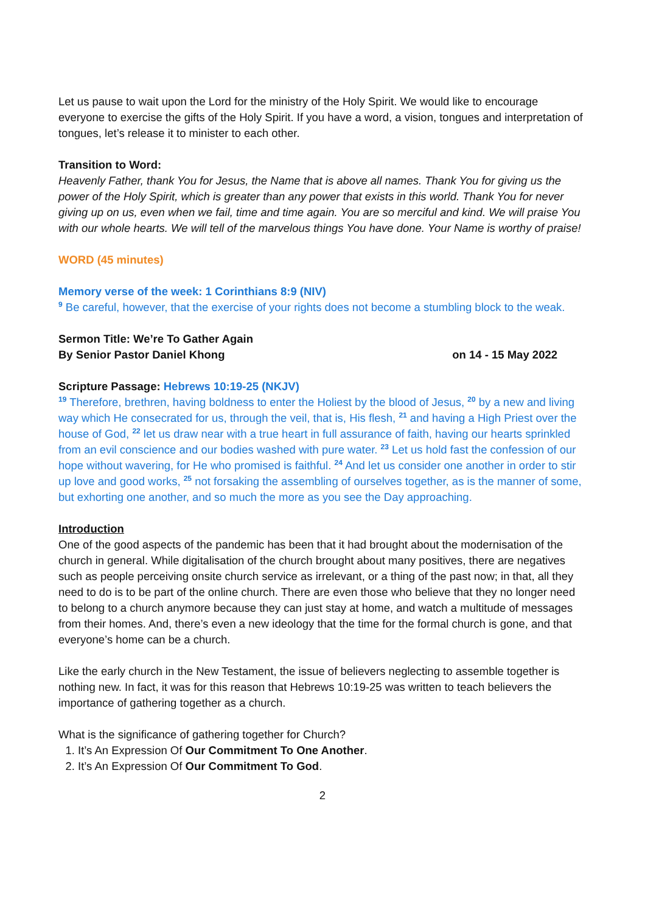Let us pause to wait upon the Lord for the ministry of the Holy Spirit. We would like to encourage everyone to exercise the gifts of the Holy Spirit. If you have a word, a vision, tongues and interpretation of tongues, let’s release it to minister to each other.
Transition to Word:
Heavenly Father, thank You for Jesus, the Name that is above all names. Thank You for giving us the power of the Holy Spirit, which is greater than any power that exists in this world. Thank You for never giving up on us, even when we fail, time and time again. You are so merciful and kind. We will praise You with our whole hearts. We will tell of the marvelous things You have done. Your Name is worthy of praise!
WORD (45 minutes)
Memory verse of the week: 1 Corinthians 8:9 (NIV)
<sup>9</sup> Be careful, however, that the exercise of your rights does not become a stumbling block to the weak.
Sermon Title: We’re To Gather Again
By Senior Pastor Daniel Khong on 14 - 15 May 2022
Scripture Passage: Hebrews 10:19-25 (NKJV)
<sup>19</sup> Therefore, brethren, having boldness to enter the Holiest by the blood of Jesus, <sup>20</sup> by a new and living way which He consecrated for us, through the veil, that is, His flesh, <sup>21</sup> and having a High Priest over the house of God, <sup>22</sup> let us draw near with a true heart in full assurance of faith, having our hearts sprinkled from an evil conscience and our bodies washed with pure water. <sup>23</sup> Let us hold fast the confession of our hope without wavering, for He who promised is faithful. <sup>24</sup> And let us consider one another in order to stir up love and good works, <sup>25</sup> not forsaking the assembling of ourselves together, as is the manner of some, but exhorting one another, and so much the more as you see the Day approaching.
Introduction
One of the good aspects of the pandemic has been that it had brought about the modernisation of the church in general. While digitalisation of the church brought about many positives, there are negatives such as people perceiving onsite church service as irrelevant, or a thing of the past now; in that, all they need to do is to be part of the online church. There are even those who believe that they no longer need to belong to a church anymore because they can just stay at home, and watch a multitude of messages from their homes. And, there’s even a new ideology that the time for the formal church is gone, and that everyone’s home can be a church.
Like the early church in the New Testament, the issue of believers neglecting to assemble together is nothing new. In fact, it was for this reason that Hebrews 10:19-25 was written to teach believers the importance of gathering together as a church.
What is the significance of gathering together for Church?
1. It’s An Expression Of Our Commitment To One Another.
2. It’s An Expression Of Our Commitment To God.
2